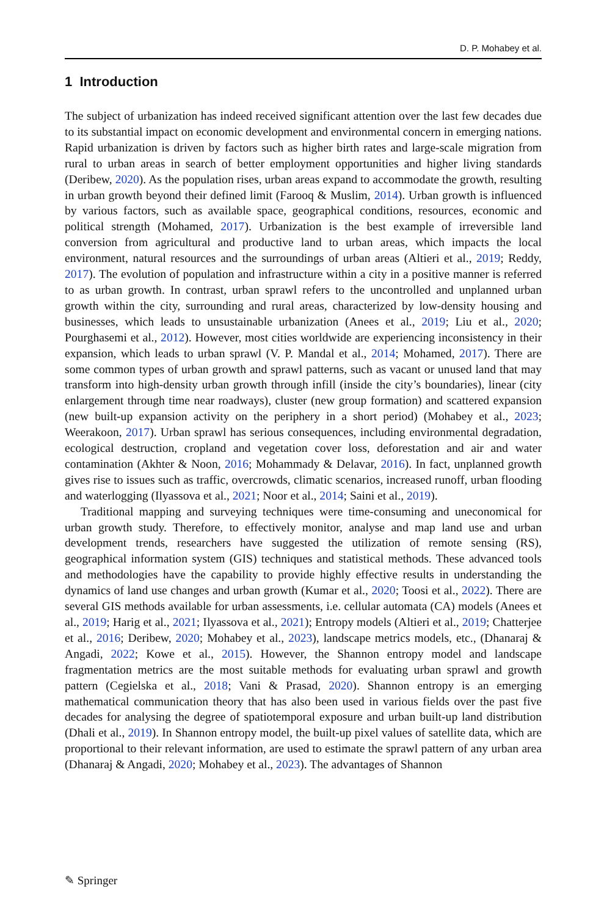D. P. Mohabey et al.
1 Introduction
The subject of urbanization has indeed received significant attention over the last few decades due to its substantial impact on economic development and environmental concern in emerging nations. Rapid urbanization is driven by factors such as higher birth rates and large-scale migration from rural to urban areas in search of better employment opportunities and higher living standards (Deribew, 2020). As the population rises, urban areas expand to accommodate the growth, resulting in urban growth beyond their defined limit (Farooq & Muslim, 2014). Urban growth is influenced by various factors, such as available space, geographical conditions, resources, economic and political strength (Mohamed, 2017). Urbanization is the best example of irreversible land conversion from agricultural and productive land to urban areas, which impacts the local environment, natural resources and the surroundings of urban areas (Altieri et al., 2019; Reddy, 2017). The evolution of population and infrastructure within a city in a positive manner is referred to as urban growth. In contrast, urban sprawl refers to the uncontrolled and unplanned urban growth within the city, surrounding and rural areas, characterized by low-density housing and businesses, which leads to unsustainable urbanization (Anees et al., 2019; Liu et al., 2020; Pourghasemi et al., 2012). However, most cities worldwide are experiencing inconsistency in their expansion, which leads to urban sprawl (V. P. Mandal et al., 2014; Mohamed, 2017). There are some common types of urban growth and sprawl patterns, such as vacant or unused land that may transform into high-density urban growth through infill (inside the city’s boundaries), linear (city enlargement through time near roadways), cluster (new group formation) and scattered expansion (new built-up expansion activity on the periphery in a short period) (Mohabey et al., 2023; Weerakoon, 2017). Urban sprawl has serious consequences, including environmental degradation, ecological destruction, cropland and vegetation cover loss, deforestation and air and water contamination (Akhter & Noon, 2016; Mohammady & Delavar, 2016). In fact, unplanned growth gives rise to issues such as traffic, overcrowds, climatic scenarios, increased runoff, urban flooding and waterlogging (Ilyassova et al., 2021; Noor et al., 2014; Saini et al., 2019).
Traditional mapping and surveying techniques were time-consuming and uneconomical for urban growth study. Therefore, to effectively monitor, analyse and map land use and urban development trends, researchers have suggested the utilization of remote sensing (RS), geographical information system (GIS) techniques and statistical methods. These advanced tools and methodologies have the capability to provide highly effective results in understanding the dynamics of land use changes and urban growth (Kumar et al., 2020; Toosi et al., 2022). There are several GIS methods available for urban assessments, i.e. cellular automata (CA) models (Anees et al., 2019; Harig et al., 2021; Ilyassova et al., 2021); Entropy models (Altieri et al., 2019; Chatterjee et al., 2016; Deribew, 2020; Mohabey et al., 2023), landscape metrics models, etc., (Dhanaraj & Angadi, 2022; Kowe et al., 2015). However, the Shannon entropy model and landscape fragmentation metrics are the most suitable methods for evaluating urban sprawl and growth pattern (Cegielska et al., 2018; Vani & Prasad, 2020). Shannon entropy is an emerging mathematical communication theory that has also been used in various fields over the past five decades for analysing the degree of spatiotemporal exposure and urban built-up land distribution (Dhali et al., 2019). In Shannon entropy model, the built-up pixel values of satellite data, which are proportional to their relevant information, are used to estimate the sprawl pattern of any urban area (Dhanaraj & Angadi, 2020; Mohabey et al., 2023). The advantages of Shannon
✎ Springer